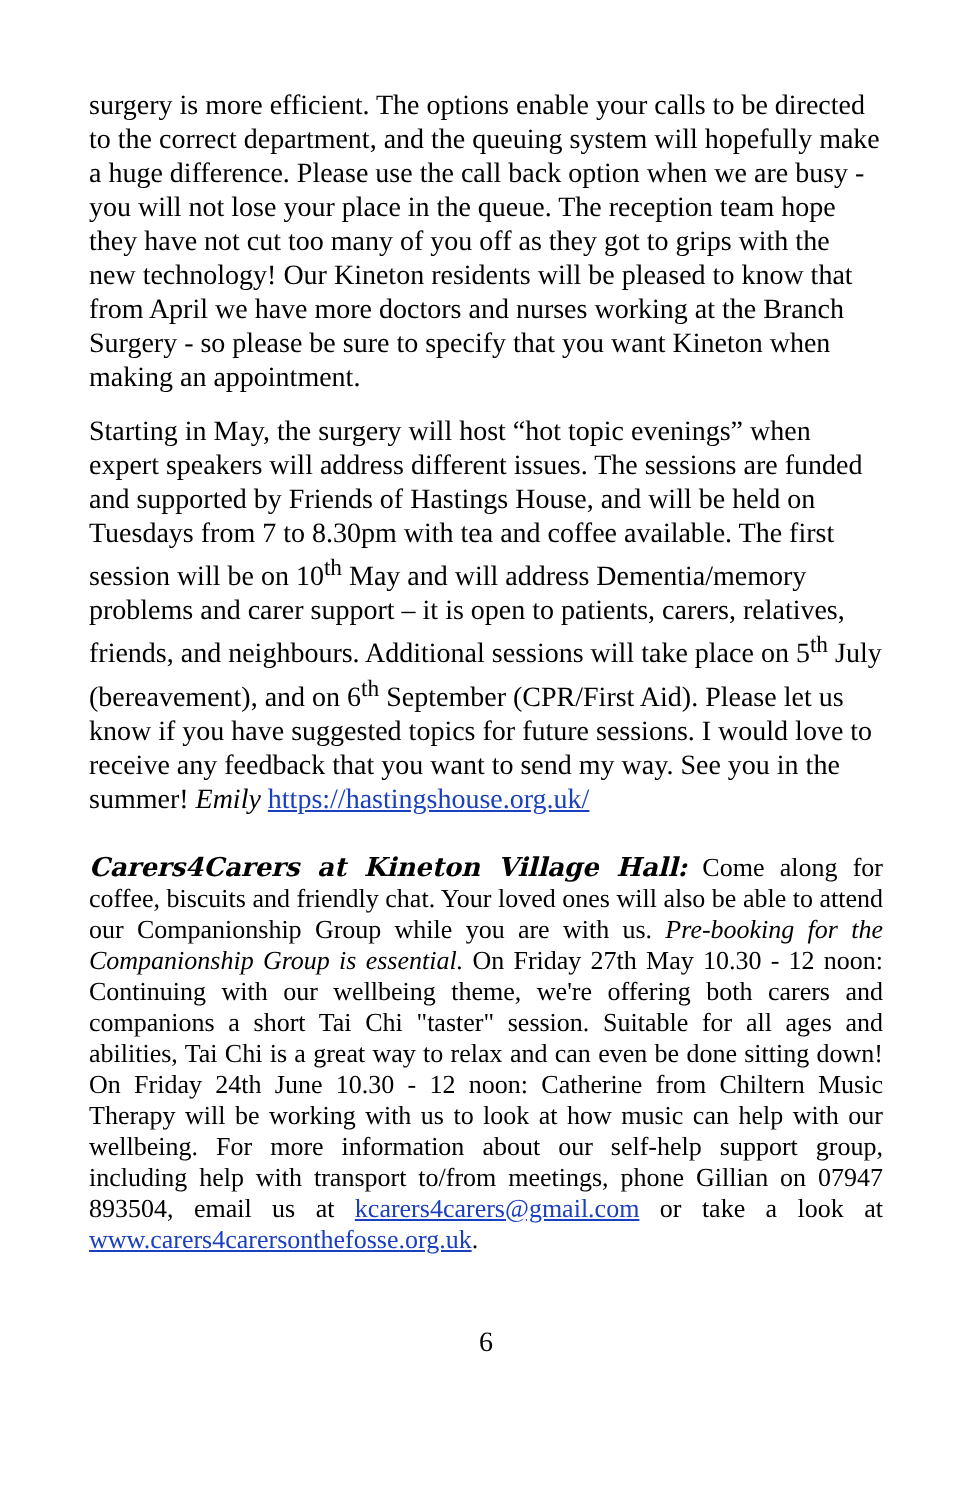surgery is more efficient. The options enable your calls to be directed to the correct department, and the queuing system will hopefully make a huge difference. Please use the call back option when we are busy - you will not lose your place in the queue. The reception team hope they have not cut too many of you off as they got to grips with the new technology! Our Kineton residents will be pleased to know that from April we have more doctors and nurses working at the Branch Surgery - so please be sure to specify that you want Kineton when making an appointment.
Starting in May, the surgery will host “hot topic evenings” when expert speakers will address different issues. The sessions are funded and supported by Friends of Hastings House, and will be held on Tuesdays from 7 to 8.30pm with tea and coffee available. The first session will be on 10<sup>th</sup> May and will address Dementia/memory problems and carer support – it is open to patients, carers, relatives, friends, and neighbours. Additional sessions will take place on 5<sup>th</sup> July (bereavement), and on 6<sup>th</sup> September (CPR/First Aid). Please let us know if you have suggested topics for future sessions. I would love to receive any feedback that you want to send my way. See you in the summer! Emily https://hastingshouse.org.uk/
Carers4Carers at Kineton Village Hall: Come along for coffee, biscuits and friendly chat. Your loved ones will also be able to attend our Companionship Group while you are with us. Pre-booking for the Companionship Group is essential. On Friday 27th May 10.30 - 12 noon: Continuing with our wellbeing theme, we're offering both carers and companions a short Tai Chi "taster" session. Suitable for all ages and abilities, Tai Chi is a great way to relax and can even be done sitting down! On Friday 24th June 10.30 - 12 noon: Catherine from Chiltern Music Therapy will be working with us to look at how music can help with our wellbeing. For more information about our self-help support group, including help with transport to/from meetings, phone Gillian on 07947 893504, email us at kcarers4carers@gmail.com or take a look at www.carers4carersonthefosse.org.uk.
6